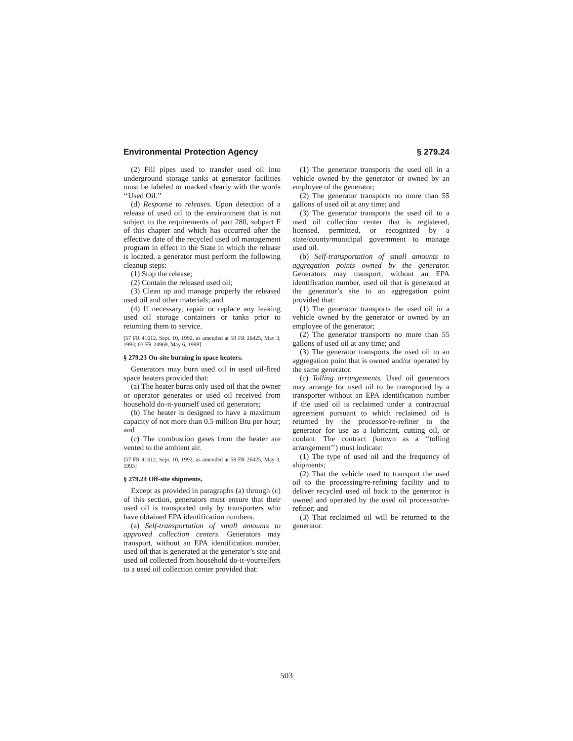Environmental Protection Agency § 279.24
(2) Fill pipes used to transfer used oil into underground storage tanks at generator facilities must be labeled or marked clearly with the words ‘‘Used Oil.’’
(d) Response to releases. Upon detection of a release of used oil to the environment that is not subject to the requirements of part 280, subpart F of this chapter and which has occurred after the effective date of the recycled used oil management program in effect in the State in which the release is located, a generator must perform the following cleanup steps:
(1) Stop the release;
(2) Contain the released used oil;
(3) Clean up and manage properly the released used oil and other materials; and
(4) If necessary, repair or replace any leaking used oil storage containers or tanks prior to returning them to service.
[57 FR 41612, Sept. 10, 1992, as amended at 58 FR 26425, May 3, 1993; 63 FR 24969, May 6, 1998]
§ 279.23 On-site burning in space heaters.
Generators may burn used oil in used oil-fired space heaters provided that:
(a) The heater burns only used oil that the owner or operator generates or used oil received from household do-it-yourself used oil generators;
(b) The heater is designed to have a maximum capacity of not more than 0.5 million Btu per hour; and
(c) The combustion gases from the heater are vented to the ambient air.
[57 FR 41612, Sept. 10, 1992, as amended at 58 FR 26425, May 3, 1993]
§ 279.24 Off-site shipments.
Except as provided in paragraphs (a) through (c) of this section, generators must ensure that their used oil is transported only by transporters who have obtained EPA identification numbers.
(a) Self-transportation of small amounts to approved collection centers. Generators may transport, without an EPA identification number, used oil that is generated at the generator’s site and used oil collected from household do-it-yourselfers to a used oil collection center provided that:
(1) The generator transports the used oil in a vehicle owned by the generator or owned by an employee of the generator;
(2) The generator transports no more than 55 gallons of used oil at any time; and
(3) The generator transports the used oil to a used oil collection center that is registered, licensed, permitted, or recognized by a state/county/municipal government to manage used oil.
(b) Self-transportation of small amounts to aggregation points owned by the generator. Generators may transport, without an EPA identification number, used oil that is generated at the generator’s site to an aggregation point provided that:
(1) The generator transports the used oil in a vehicle owned by the generator or owned by an employee of the generator;
(2) The generator transports no more than 55 gallons of used oil at any time; and
(3) The generator transports the used oil to an aggregation point that is owned and/or operated by the same generator.
(c) Tolling arrangements. Used oil generators may arrange for used oil to be transported by a transporter without an EPA identification number if the used oil is reclaimed under a contractual agreement pursuant to which reclaimed oil is returned by the processor/re-refiner to the generator for use as a lubricant, cutting oil, or coolant. The contract (known as a ‘‘tolling arrangement’’) must indicate:
(1) The type of used oil and the frequency of shipments;
(2) That the vehicle used to transport the used oil to the processing/re-refining facility and to deliver recycled used oil back to the generator is owned and operated by the used oil processor/re-refiner; and
(3) That reclaimed oil will be returned to the generator.
503